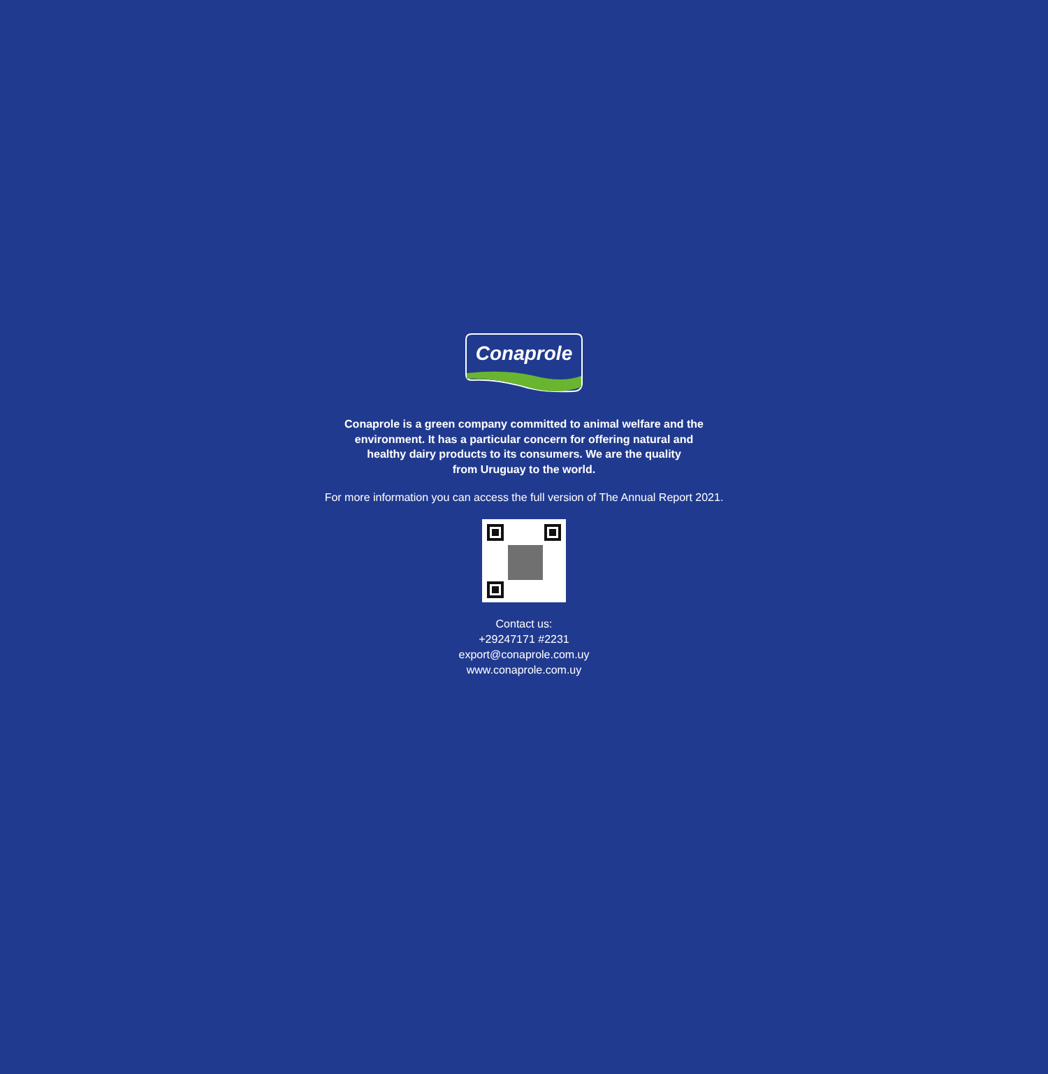Conaprole
Conaprole is a green company committed to animal welfare and the
environment. It has a particular concern for offering natural and
healthy dairy products to its consumers. We are the quality
from Uruguay to the world.
For more information you can access the full version of The Annual Report 2021.
Contact us:
+29247171 #2231
export@conaprole.com.uy
www.conaprole.com.uy